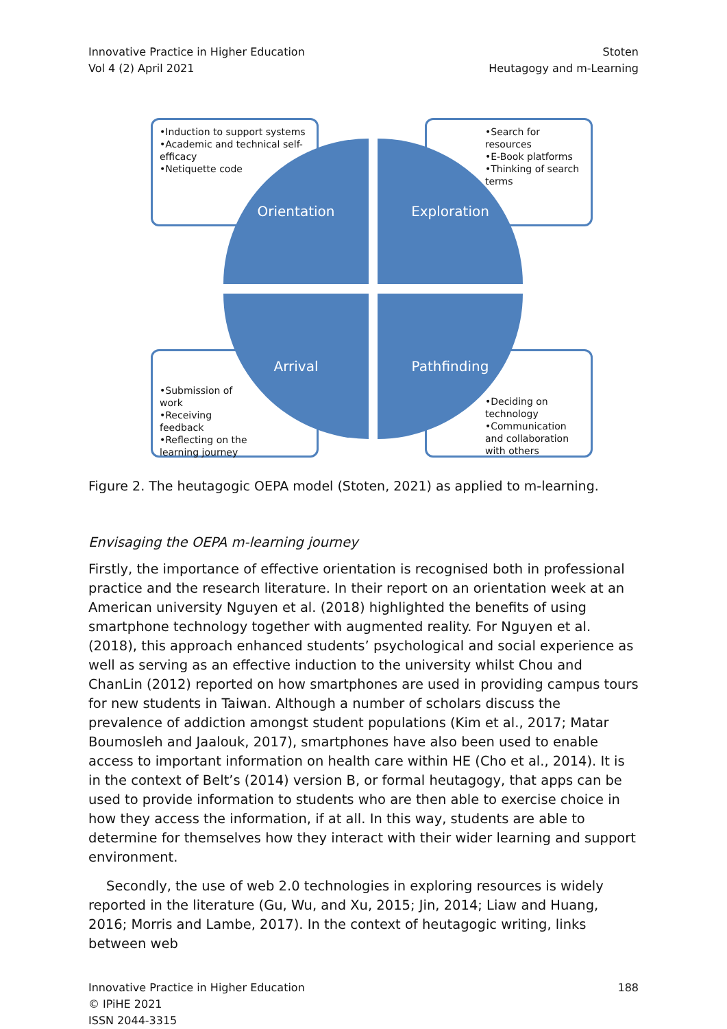Innovative Practice in Higher Education
Vol 4 (2) April 2021
Stoten
Heutagogy and m-Learning
•Induction to support systems
•Academic and technical self-efficacy
•Netiquette code
•Search for resources
•E-Book platforms
•Thinking of search terms
•Submission of work
•Receiving feedback
•Reflecting on the learning journey
•Deciding on technology
•Communication and collaboration with others
Orientation Exploration
Arrival Pathfinding
Figure 2. The heutagogic OEPA model (Stoten, 2021) as applied to m-learning.
Envisaging the OEPA m-learning journey
Firstly, the importance of effective orientation is recognised both in professional practice and the research literature. In their report on an orientation week at an American university Nguyen et al. (2018) highlighted the benefits of using smartphone technology together with augmented reality. For Nguyen et al. (2018), this approach enhanced students’ psychological and social experience as well as serving as an effective induction to the university whilst Chou and ChanLin (2012) reported on how smartphones are used in providing campus tours for new students in Taiwan. Although a number of scholars discuss the prevalence of addiction amongst student populations (Kim et al., 2017; Matar Boumosleh and Jaalouk, 2017), smartphones have also been used to enable access to important information on health care within HE (Cho et al., 2014). It is in the context of Belt’s (2014) version B, or formal heutagogy, that apps can be used to provide information to students who are then able to exercise choice in how they access the information, if at all. In this way, students are able to determine for themselves how they interact with their wider learning and support environment.
Secondly, the use of web 2.0 technologies in exploring resources is widely reported in the literature (Gu, Wu, and Xu, 2015; Jin, 2014; Liaw and Huang, 2016; Morris and Lambe, 2017). In the context of heutagogic writing, links between web
Innovative Practice in Higher Education
© IPiHE 2021
ISSN 2044-3315
188